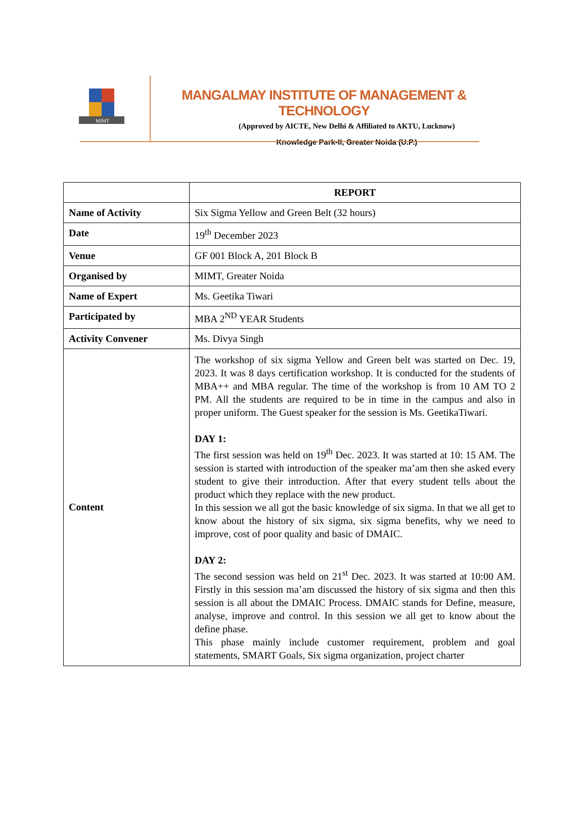MIMT
MANGALMAY INSTITUTE OF MANAGEMENT & TECHNOLOGY
(Approved by AICTE, New Delhi & Affiliated to AKTU, Lucknow)
Knowledge Park-II, Greater Noida (U.P.)
| | REPORT |
| Name of Activity | Six Sigma Yellow and Green Belt (32 hours) |
| Date | 19<sup>th</sup> December 2023 |
| Venue | GF 001 Block A, 201 Block B |
| Organised by | MIMT, Greater Noida |
| Name of Expert | Ms. Geetika Tiwari |
| Participated by | MBA 2<sup>ND</sup> YEAR Students |
| Activity Convener | Ms. Divya Singh |
| Content | The workshop of six sigma Yellow and Green belt was started on Dec. 19, 2023. It was 8 days certification workshop. It is conducted for the students of MBA++ and MBA regular. The time of the workshop is from 10 AM TO 2 PM. All the students are required to be in time in the campus and also in proper uniform. The Guest speaker for the session is Ms. GeetikaTiwari. DAY 1: The first session was held on 19<sup>th</sup> Dec. 2023. It was started at 10: 15 AM. The session is started with introduction of the speaker ma’am then she asked every student to give their introduction. After that every student tells about the product which they replace with the new product. In this session we all got the basic knowledge of six sigma. In that we all get to know about the history of six sigma, six sigma benefits, why we need to improve, cost of poor quality and basic of DMAIC. DAY 2: The second session was held on 21<sup>st</sup> Dec. 2023. It was started at 10:00 AM. Firstly in this session ma’am discussed the history of six sigma and then this session is all about the DMAIC Process. DMAIC stands for Define, measure, analyse, improve and control. In this session we all get to know about the define phase. This phase mainly include customer requirement, problem and goal statements, SMART Goals, Six sigma organization, project charter |